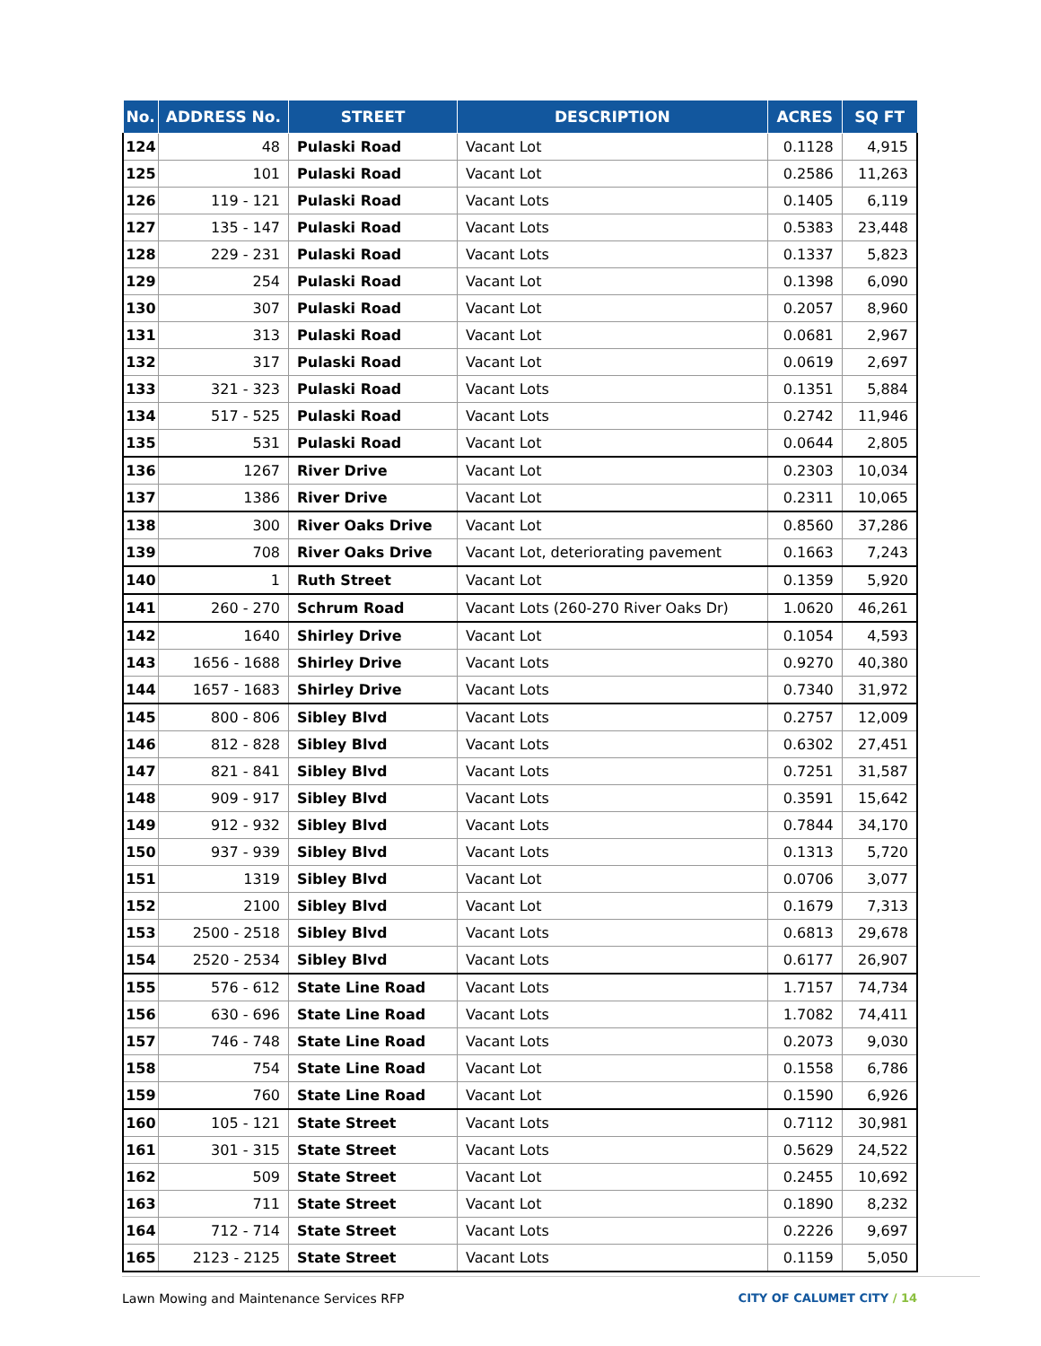| No. | ADDRESS No. | STREET | DESCRIPTION | ACRES | SQ FT |
| --- | --- | --- | --- | --- | --- |
| 124 | 48 | Pulaski Road | Vacant Lot | 0.1128 | 4,915 |
| 125 | 101 | Pulaski Road | Vacant Lot | 0.2586 | 11,263 |
| 126 | 119 - 121 | Pulaski Road | Vacant Lots | 0.1405 | 6,119 |
| 127 | 135 - 147 | Pulaski Road | Vacant Lots | 0.5383 | 23,448 |
| 128 | 229 - 231 | Pulaski Road | Vacant Lots | 0.1337 | 5,823 |
| 129 | 254 | Pulaski Road | Vacant Lot | 0.1398 | 6,090 |
| 130 | 307 | Pulaski Road | Vacant Lot | 0.2057 | 8,960 |
| 131 | 313 | Pulaski Road | Vacant Lot | 0.0681 | 2,967 |
| 132 | 317 | Pulaski Road | Vacant Lot | 0.0619 | 2,697 |
| 133 | 321 - 323 | Pulaski Road | Vacant Lots | 0.1351 | 5,884 |
| 134 | 517 - 525 | Pulaski Road | Vacant Lots | 0.2742 | 11,946 |
| 135 | 531 | Pulaski Road | Vacant Lot | 0.0644 | 2,805 |
| 136 | 1267 | River Drive | Vacant Lot | 0.2303 | 10,034 |
| 137 | 1386 | River Drive | Vacant Lot | 0.2311 | 10,065 |
| 138 | 300 | River Oaks Drive | Vacant Lot | 0.8560 | 37,286 |
| 139 | 708 | River Oaks Drive | Vacant Lot, deteriorating pavement | 0.1663 | 7,243 |
| 140 | 1 | Ruth Street | Vacant Lot | 0.1359 | 5,920 |
| 141 | 260 - 270 | Schrum Road | Vacant Lots (260-270 River Oaks Dr) | 1.0620 | 46,261 |
| 142 | 1640 | Shirley Drive | Vacant Lot | 0.1054 | 4,593 |
| 143 | 1656 - 1688 | Shirley Drive | Vacant Lots | 0.9270 | 40,380 |
| 144 | 1657 - 1683 | Shirley Drive | Vacant Lots | 0.7340 | 31,972 |
| 145 | 800 - 806 | Sibley Blvd | Vacant Lots | 0.2757 | 12,009 |
| 146 | 812 - 828 | Sibley Blvd | Vacant Lots | 0.6302 | 27,451 |
| 147 | 821 - 841 | Sibley Blvd | Vacant Lots | 0.7251 | 31,587 |
| 148 | 909 - 917 | Sibley Blvd | Vacant Lots | 0.3591 | 15,642 |
| 149 | 912 - 932 | Sibley Blvd | Vacant Lots | 0.7844 | 34,170 |
| 150 | 937 - 939 | Sibley Blvd | Vacant Lots | 0.1313 | 5,720 |
| 151 | 1319 | Sibley Blvd | Vacant Lot | 0.0706 | 3,077 |
| 152 | 2100 | Sibley Blvd | Vacant Lot | 0.1679 | 7,313 |
| 153 | 2500 - 2518 | Sibley Blvd | Vacant Lots | 0.6813 | 29,678 |
| 154 | 2520 - 2534 | Sibley Blvd | Vacant Lots | 0.6177 | 26,907 |
| 155 | 576 - 612 | State Line Road | Vacant Lots | 1.7157 | 74,734 |
| 156 | 630 - 696 | State Line Road | Vacant Lots | 1.7082 | 74,411 |
| 157 | 746 - 748 | State Line Road | Vacant Lots | 0.2073 | 9,030 |
| 158 | 754 | State Line Road | Vacant Lot | 0.1558 | 6,786 |
| 159 | 760 | State Line Road | Vacant Lot | 0.1590 | 6,926 |
| 160 | 105 - 121 | State Street | Vacant Lots | 0.7112 | 30,981 |
| 161 | 301 - 315 | State Street | Vacant Lots | 0.5629 | 24,522 |
| 162 | 509 | State Street | Vacant Lot | 0.2455 | 10,692 |
| 163 | 711 | State Street | Vacant Lot | 0.1890 | 8,232 |
| 164 | 712 - 714 | State Street | Vacant Lots | 0.2226 | 9,697 |
| 165 | 2123 - 2125 | State Street | Vacant Lots | 0.1159 | 5,050 |
Lawn Mowing and Maintenance Services RFP CITY OF CALUMET CITY / 14